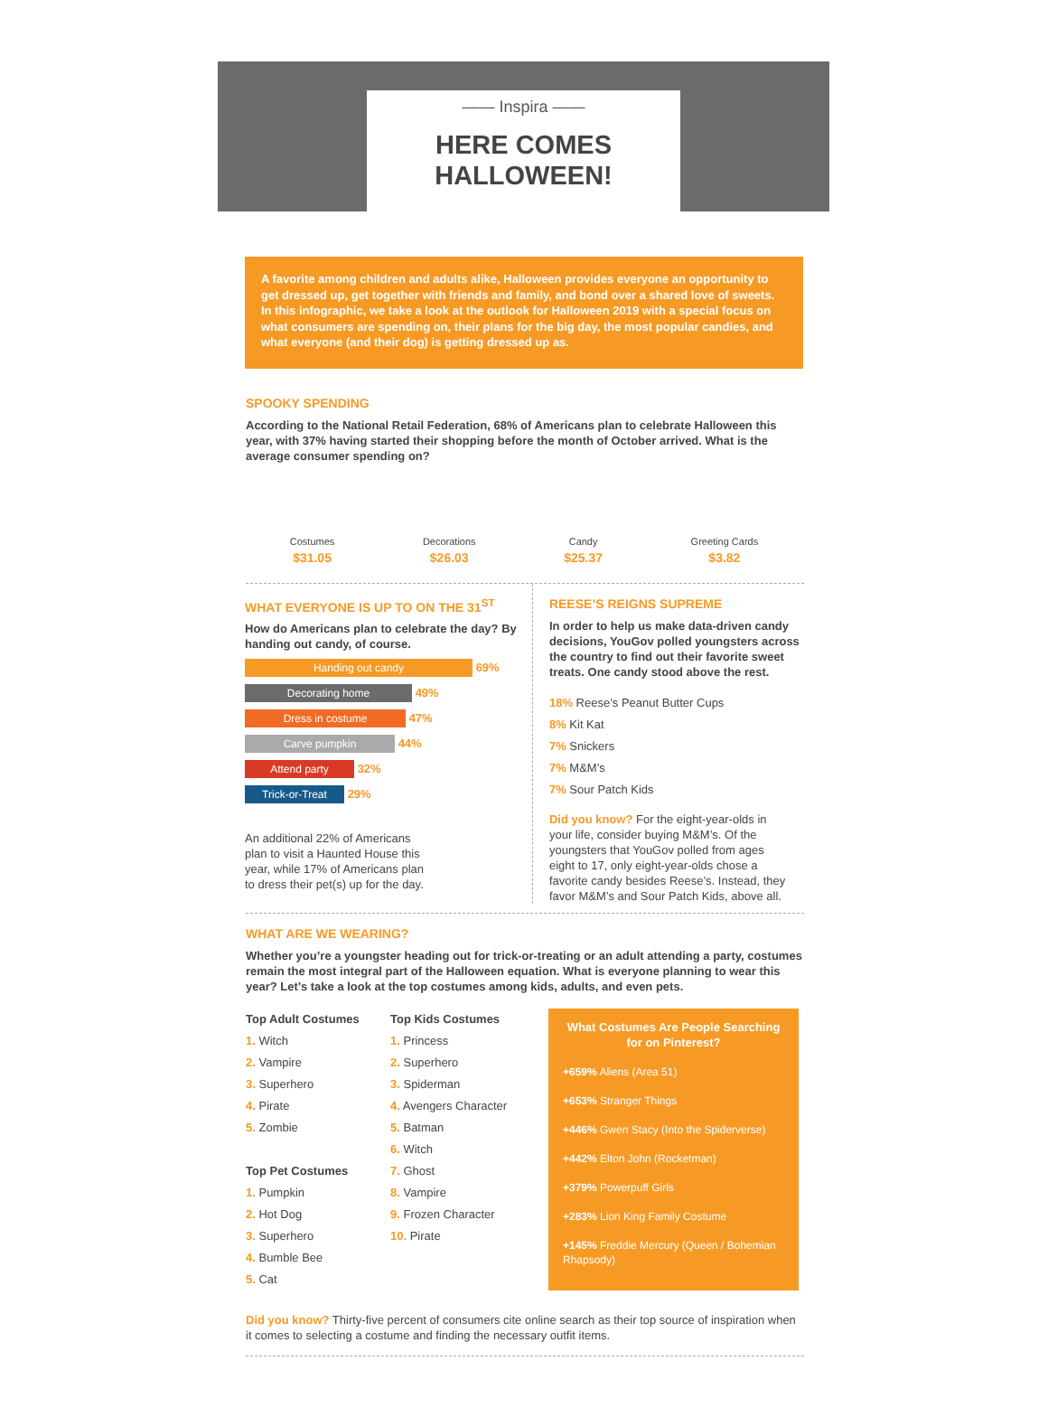—— Inspira ——
HERE COMES
HALLOWEEN!
A favorite among children and adults alike, Halloween provides everyone an opportunity to get dressed up, get together with friends and family, and bond over a shared love of sweets. In this infographic, we take a look at the outlook for Halloween 2019 with a special focus on what consumers are spending on, their plans for the big day, the most popular candies, and what everyone (and their dog) is getting dressed up as.
SPOOKY SPENDING
According to the National Retail Federation, 68% of Americans plan to celebrate Halloween this year, with 37% having started their shopping before the month of October arrived. What is the average consumer spending on?
Costumes
$31.05
Decorations
$26.03
Candy
$25.37
Greeting Cards
$3.82
WHAT EVERYONE IS UP TO ON THE 31<sup>ST</sup>
How do Americans plan to celebrate the day? By handing out candy, of course.
Handing out candy 69%
Decorating home 49%
Dress in costume 47%
Carve pumpkin 44%
Attend party 32%
Trick-or-Treat 29%
An additional 22% of Americans plan to visit a Haunted House this year, while 17% of Americans plan to dress their pet(s) up for the day.
REESE’S REIGNS SUPREME
In order to help us make data-driven candy decisions, YouGov polled youngsters across the country to find out their favorite sweet treats. One candy stood above the rest.
18% Reese’s Peanut Butter Cups
8% Kit Kat
7% Snickers
7% M&M’s
7% Sour Patch Kids
Did you know? For the eight-year-olds in your life, consider buying M&M’s. Of the youngsters that YouGov polled from ages eight to 17, only eight-year-olds chose a favorite candy besides Reese’s. Instead, they favor M&M’s and Sour Patch Kids, above all.
WHAT ARE WE WEARING?
Whether you’re a youngster heading out for trick-or-treating or an adult attending a party, costumes remain the most integral part of the Halloween equation. What is everyone planning to wear this year? Let’s take a look at the top costumes among kids, adults, and even pets.
Top Adult Costumes
1. Witch
2. Vampire
3. Superhero
4. Pirate
5. Zombie
Top Pet Costumes
1. Pumpkin
2. Hot Dog
3. Superhero
4. Bumble Bee
5. Cat
Top Kids Costumes
1. Princess
2. Superhero
3. Spiderman
4. Avengers Character
5. Batman
6. Witch
7. Ghost
8. Vampire
9. Frozen Character
10. Pirate
What Costumes Are People Searching for on Pinterest?
+659% Aliens (Area 51)
+653% Stranger Things
+446% Gwen Stacy (Into the Spiderverse)
+442% Elton John (Rocketman)
+379% Powerpuff Girls
+283% Lion King Family Costume
+145% Freddie Mercury (Queen / Bohemian Rhapsody)
Did you know? Thirty-five percent of consumers cite online search as their top source of inspiration when it comes to selecting a costume and finding the necessary outfit items.